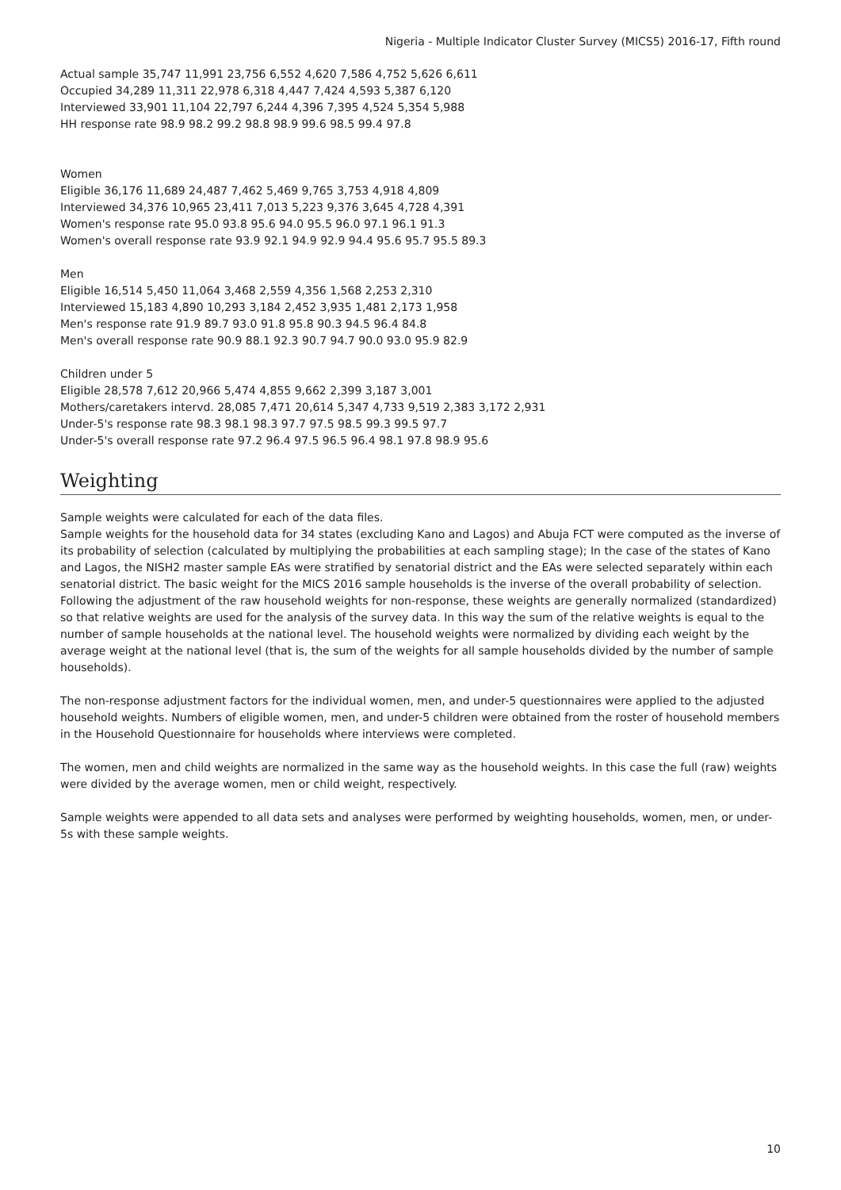Nigeria - Multiple Indicator Cluster Survey (MICS5) 2016-17, Fifth round
Actual sample 35,747 11,991 23,756 6,552 4,620 7,586 4,752 5,626 6,611
Occupied 34,289 11,311 22,978 6,318 4,447 7,424 4,593 5,387 6,120
Interviewed 33,901 11,104 22,797 6,244 4,396 7,395 4,524 5,354 5,988
HH response rate 98.9 98.2 99.2 98.8 98.9 99.6 98.5 99.4 97.8
Women
Eligible 36,176 11,689 24,487 7,462 5,469 9,765 3,753 4,918 4,809
Interviewed 34,376 10,965 23,411 7,013 5,223 9,376 3,645 4,728 4,391
Women's response rate 95.0 93.8 95.6 94.0 95.5 96.0 97.1 96.1 91.3
Women's overall response rate 93.9 92.1 94.9 92.9 94.4 95.6 95.7 95.5 89.3
Men
Eligible 16,514 5,450 11,064 3,468 2,559 4,356 1,568 2,253 2,310
Interviewed 15,183 4,890 10,293 3,184 2,452 3,935 1,481 2,173 1,958
Men's response rate 91.9 89.7 93.0 91.8 95.8 90.3 94.5 96.4 84.8
Men's overall response rate 90.9 88.1 92.3 90.7 94.7 90.0 93.0 95.9 82.9
Children under 5
Eligible 28,578 7,612 20,966 5,474 4,855 9,662 2,399 3,187 3,001
Mothers/caretakers intervd. 28,085 7,471 20,614 5,347 4,733 9,519 2,383 3,172 2,931
Under-5's response rate 98.3 98.1 98.3 97.7 97.5 98.5 99.3 99.5 97.7
Under-5's overall response rate 97.2 96.4 97.5 96.5 96.4 98.1 97.8 98.9 95.6
Weighting
Sample weights were calculated for each of the data files.
Sample weights for the household data for 34 states (excluding Kano and Lagos) and Abuja FCT were computed as the inverse of its probability of selection (calculated by multiplying the probabilities at each sampling stage); In the case of the states of Kano and Lagos, the NISH2 master sample EAs were stratified by senatorial district and the EAs were selected separately within each senatorial district. The basic weight for the MICS 2016 sample households is the inverse of the overall probability of selection.
Following the adjustment of the raw household weights for non-response, these weights are generally normalized (standardized) so that relative weights are used for the analysis of the survey data. In this way the sum of the relative weights is equal to the number of sample households at the national level. The household weights were normalized by dividing each weight by the average weight at the national level (that is, the sum of the weights for all sample households divided by the number of sample households).
The non-response adjustment factors for the individual women, men, and under-5 questionnaires were applied to the adjusted household weights. Numbers of eligible women, men, and under-5 children were obtained from the roster of household members in the Household Questionnaire for households where interviews were completed.
The women, men and child weights are normalized in the same way as the household weights. In this case the full (raw) weights were divided by the average women, men or child weight, respectively.
Sample weights were appended to all data sets and analyses were performed by weighting households, women, men, or under-5s with these sample weights.
10